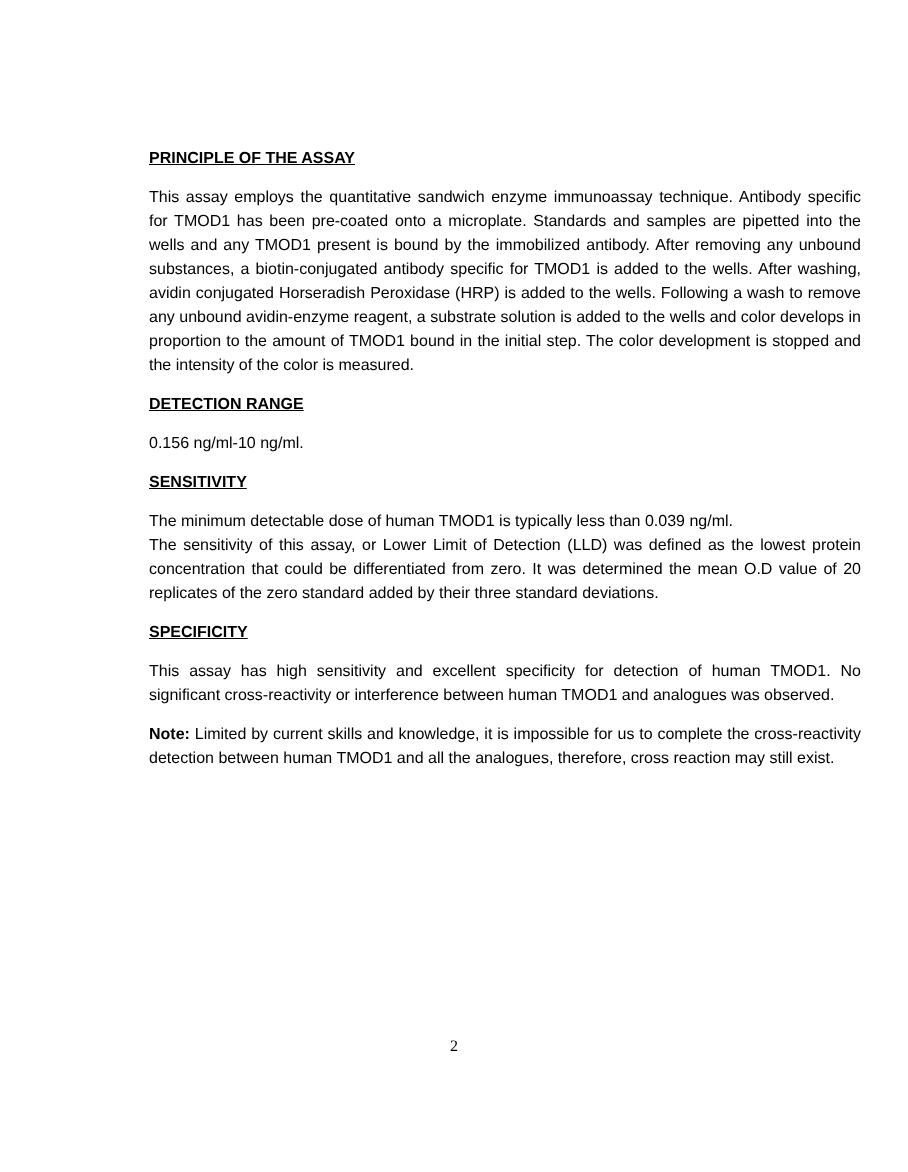PRINCIPLE OF THE ASSAY
This assay employs the quantitative sandwich enzyme immunoassay technique. Antibody specific for TMOD1 has been pre-coated onto a microplate. Standards and samples are pipetted into the wells and any TMOD1 present is bound by the immobilized antibody. After removing any unbound substances, a biotin-conjugated antibody specific for TMOD1 is added to the wells. After washing, avidin conjugated Horseradish Peroxidase (HRP) is added to the wells. Following a wash to remove any unbound avidin-enzyme reagent, a substrate solution is added to the wells and color develops in proportion to the amount of TMOD1 bound in the initial step. The color development is stopped and the intensity of the color is measured.
DETECTION RANGE
0.156 ng/ml-10 ng/ml.
SENSITIVITY
The minimum detectable dose of human TMOD1 is typically less than 0.039 ng/ml.
The sensitivity of this assay, or Lower Limit of Detection (LLD) was defined as the lowest protein concentration that could be differentiated from zero. It was determined the mean O.D value of 20 replicates of the zero standard added by their three standard deviations.
SPECIFICITY
This assay has high sensitivity and excellent specificity for detection of human TMOD1. No significant cross-reactivity or interference between human TMOD1 and analogues was observed.
Note: Limited by current skills and knowledge, it is impossible for us to complete the cross-reactivity detection between human TMOD1 and all the analogues, therefore, cross reaction may still exist.
2